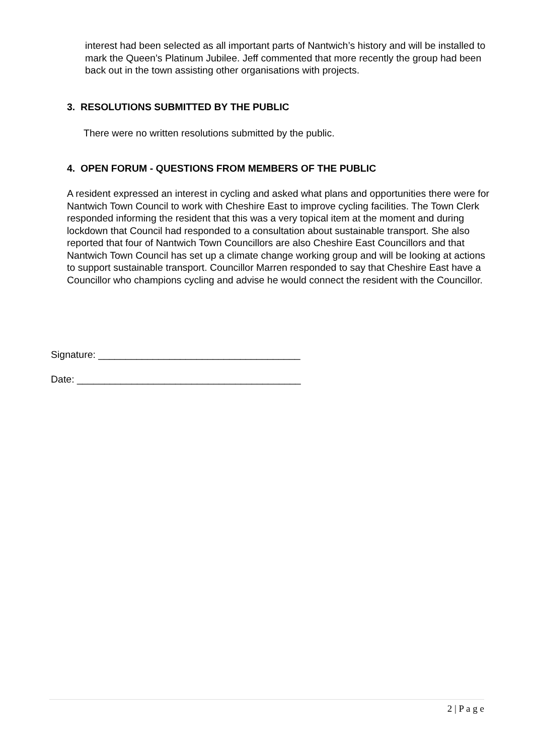interest had been selected as all important parts of Nantwich’s history and will be installed to mark the Queen’s Platinum Jubilee. Jeff commented that more recently the group had been back out in the town assisting other organisations with projects.
3. RESOLUTIONS SUBMITTED BY THE PUBLIC
There were no written resolutions submitted by the public.
4. OPEN FORUM - QUESTIONS FROM MEMBERS OF THE PUBLIC
A resident expressed an interest in cycling and asked what plans and opportunities there were for Nantwich Town Council to work with Cheshire East to improve cycling facilities. The Town Clerk responded informing the resident that this was a very topical item at the moment and during lockdown that Council had responded to a consultation about sustainable transport. She also reported that four of Nantwich Town Councillors are also Cheshire East Councillors and that Nantwich Town Council has set up a climate change working group and will be looking at actions to support sustainable transport. Councillor Marren responded to say that Cheshire East have a Councillor who champions cycling and advise he would connect the resident with the Councillor.
Signature: _____________________________________
Date: _________________________________________
2 | P a g e